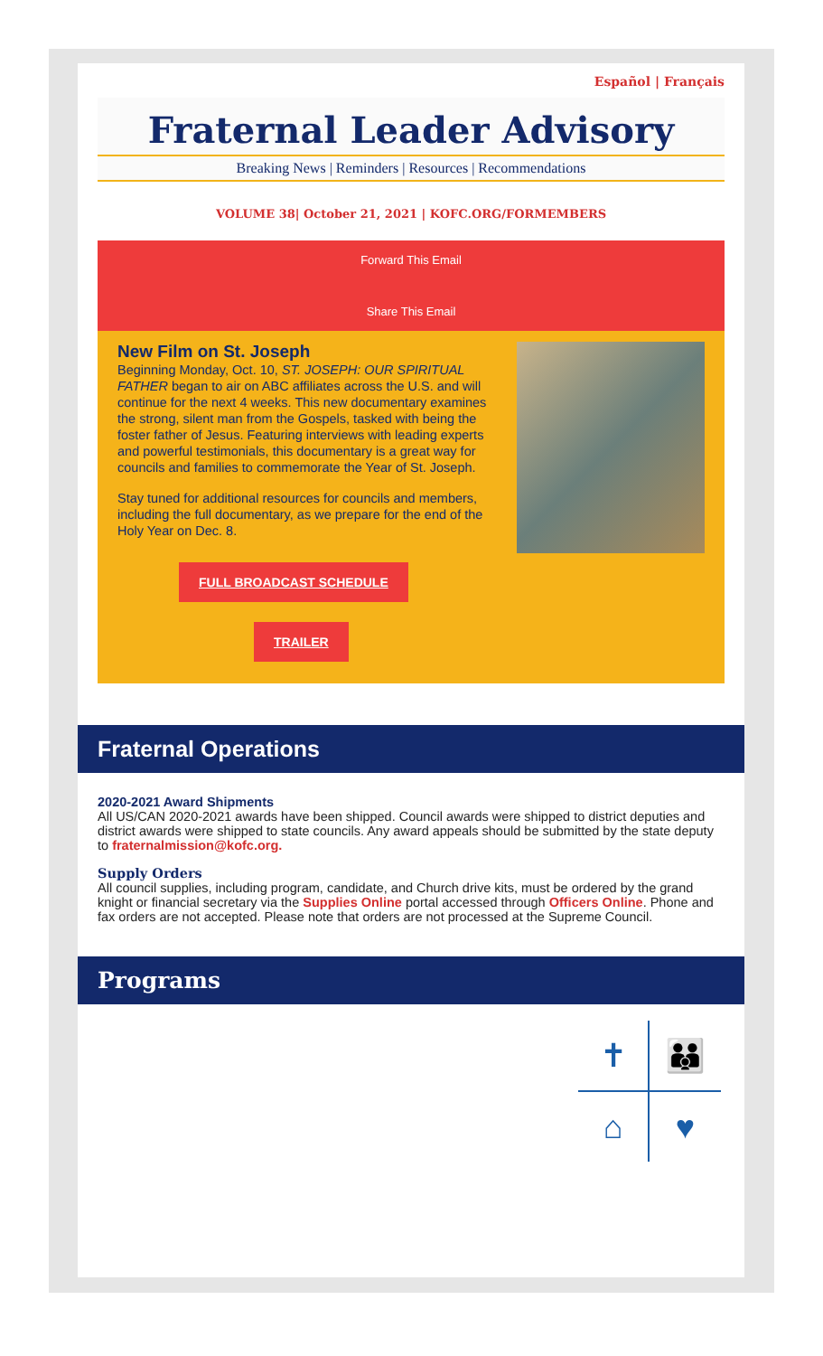Español | Français
Fraternal Leader Advisory
Breaking News | Reminders | Resources | Recommendations
VOLUME 38| October 21, 2021 | KOFC.ORG/FORMEMBERS
Forward This Email
Share This Email
New Film on St. Joseph
Beginning Monday, Oct. 10, ST. JOSEPH: OUR SPIRITUAL FATHER began to air on ABC affiliates across the U.S. and will continue for the next 4 weeks. This new documentary examines the strong, silent man from the Gospels, tasked with being the foster father of Jesus. Featuring interviews with leading experts and powerful testimonials, this documentary is a great way for councils and families to commemorate the Year of St. Joseph.
Stay tuned for additional resources for councils and members, including the full documentary, as we prepare for the end of the Holy Year on Dec. 8.
FULL BROADCAST SCHEDULE
TRAILER
Fraternal Operations
2020-2021 Award Shipments
All US/CAN 2020-2021 awards have been shipped. Council awards were shipped to district deputies and district awards were shipped to state councils. Any award appeals should be submitted by the state deputy to fraternalmission@kofc.org.
Supply Orders
All council supplies, including program, candidate, and Church drive kits, must be ordered by the grand knight or financial secretary via the Supplies Online portal accessed through Officers Online. Phone and fax orders are not accepted. Please note that orders are not processed at the Supreme Council.
Programs
✝ 👪 ⌂ ♥